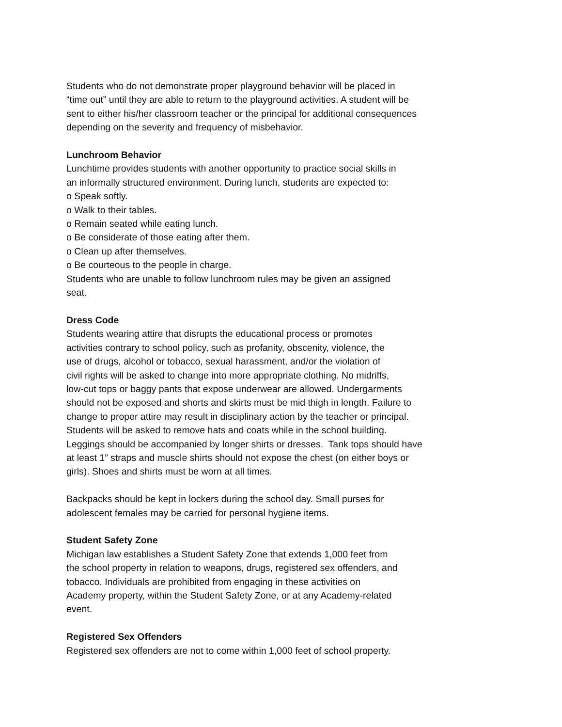Students who do not demonstrate proper playground behavior will be placed in
“time out” until they are able to return to the playground activities. A student will be
sent to either his/her classroom teacher or the principal for additional consequences
depending on the severity and frequency of misbehavior.
Lunchroom Behavior
Lunchtime provides students with another opportunity to practice social skills in
an informally structured environment. During lunch, students are expected to:
o Speak softly.
o Walk to their tables.
o Remain seated while eating lunch.
o Be considerate of those eating after them.
o Clean up after themselves.
o Be courteous to the people in charge.
Students who are unable to follow lunchroom rules may be given an assigned
seat.
Dress Code
Students wearing attire that disrupts the educational process or promotes
activities contrary to school policy, such as profanity, obscenity, violence, the
use of drugs, alcohol or tobacco, sexual harassment, and/or the violation of
civil rights will be asked to change into more appropriate clothing. No midriffs,
low-cut tops or baggy pants that expose underwear are allowed. Undergarments
should not be exposed and shorts and skirts must be mid thigh in length. Failure to
change to proper attire may result in disciplinary action by the teacher or principal.
Students will be asked to remove hats and coats while in the school building.
Leggings should be accompanied by longer shirts or dresses. Tank tops should have
at least 1” straps and muscle shirts should not expose the chest (on either boys or
girls). Shoes and shirts must be worn at all times.
Backpacks should be kept in lockers during the school day. Small purses for
adolescent females may be carried for personal hygiene items.
Student Safety Zone
Michigan law establishes a Student Safety Zone that extends 1,000 feet from
the school property in relation to weapons, drugs, registered sex offenders, and
tobacco. Individuals are prohibited from engaging in these activities on
Academy property, within the Student Safety Zone, or at any Academy-related
event.
Registered Sex Offenders
Registered sex offenders are not to come within 1,000 feet of school property.